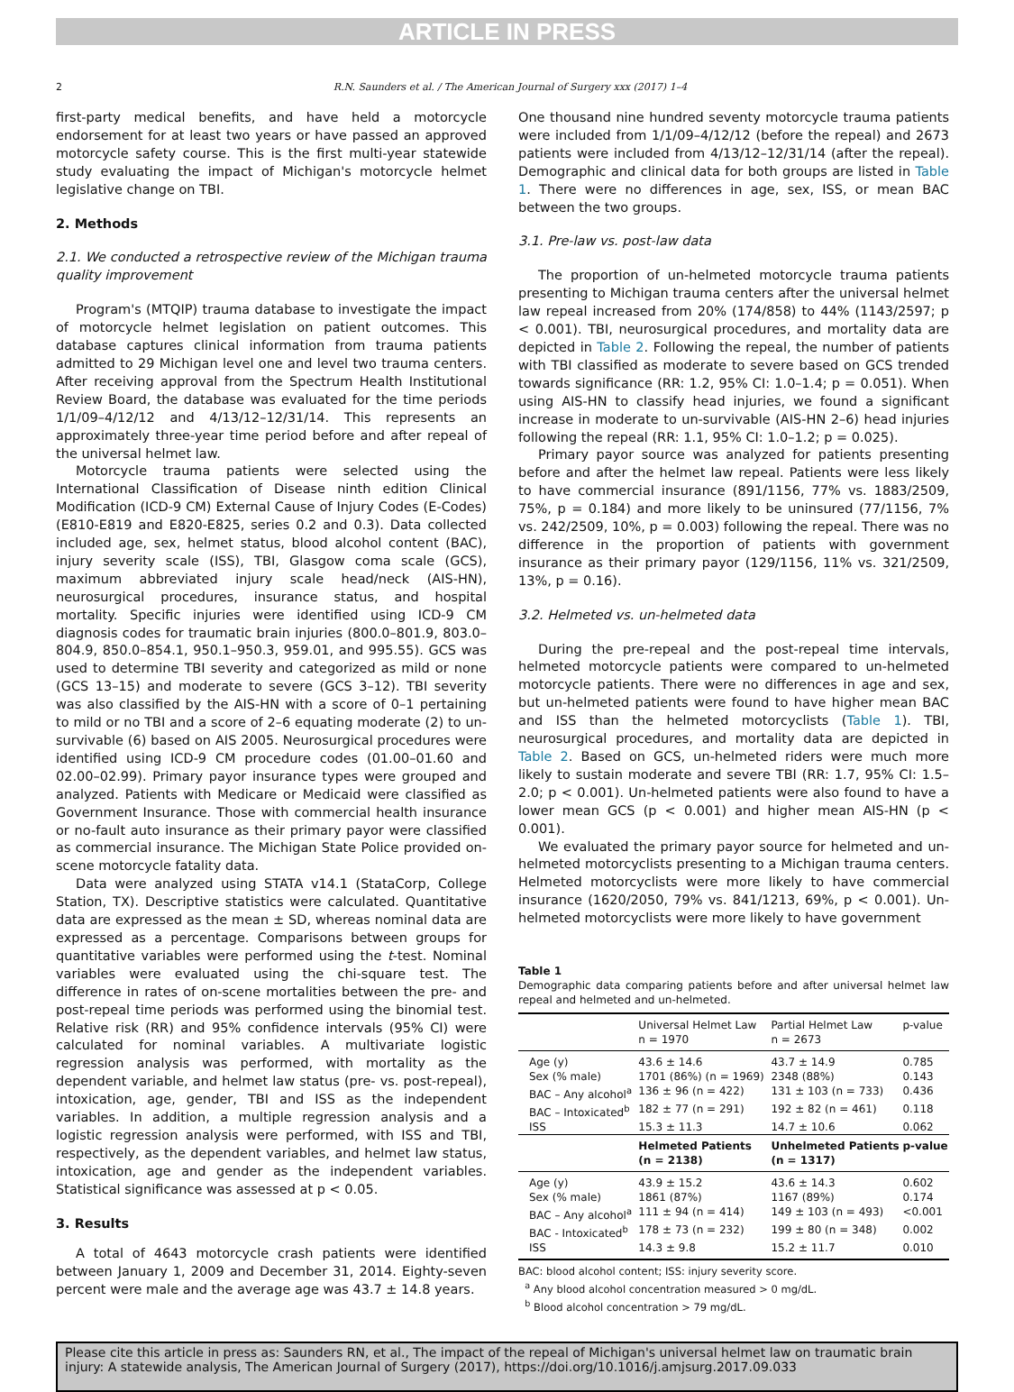ARTICLE IN PRESS
2 R.N. Saunders et al. / The American Journal of Surgery xxx (2017) 1–4
first-party medical benefits, and have held a motorcycle endorsement for at least two years or have passed an approved motorcycle safety course. This is the first multi-year statewide study evaluating the impact of Michigan's motorcycle helmet legislative change on TBI.
2. Methods
2.1. We conducted a retrospective review of the Michigan trauma quality improvement
Program's (MTQIP) trauma database to investigate the impact of motorcycle helmet legislation on patient outcomes. This database captures clinical information from trauma patients admitted to 29 Michigan level one and level two trauma centers. After receiving approval from the Spectrum Health Institutional Review Board, the database was evaluated for the time periods 1/1/09–4/12/12 and 4/13/12–12/31/14. This represents an approximately three-year time period before and after repeal of the universal helmet law.
Motorcycle trauma patients were selected using the International Classification of Disease ninth edition Clinical Modification (ICD-9 CM) External Cause of Injury Codes (E-Codes) (E810-E819 and E820-E825, series 0.2 and 0.3). Data collected included age, sex, helmet status, blood alcohol content (BAC), injury severity scale (ISS), TBI, Glasgow coma scale (GCS), maximum abbreviated injury scale head/neck (AIS-HN), neurosurgical procedures, insurance status, and hospital mortality. Specific injuries were identified using ICD-9 CM diagnosis codes for traumatic brain injuries (800.0–801.9, 803.0–804.9, 850.0–854.1, 950.1–950.3, 959.01, and 995.55). GCS was used to determine TBI severity and categorized as mild or none (GCS 13–15) and moderate to severe (GCS 3–12). TBI severity was also classified by the AIS-HN with a score of 0–1 pertaining to mild or no TBI and a score of 2–6 equating moderate (2) to un-survivable (6) based on AIS 2005. Neurosurgical procedures were identified using ICD-9 CM procedure codes (01.00–01.60 and 02.00–02.99). Primary payor insurance types were grouped and analyzed. Patients with Medicare or Medicaid were classified as Government Insurance. Those with commercial health insurance or no-fault auto insurance as their primary payor were classified as commercial insurance. The Michigan State Police provided on-scene motorcycle fatality data.
Data were analyzed using STATA v14.1 (StataCorp, College Station, TX). Descriptive statistics were calculated. Quantitative data are expressed as the mean ± SD, whereas nominal data are expressed as a percentage. Comparisons between groups for quantitative variables were performed using the t-test. Nominal variables were evaluated using the chi-square test. The difference in rates of on-scene mortalities between the pre- and post-repeal time periods was performed using the binomial test. Relative risk (RR) and 95% confidence intervals (95% CI) were calculated for nominal variables. A multivariate logistic regression analysis was performed, with mortality as the dependent variable, and helmet law status (pre- vs. post-repeal), intoxication, age, gender, TBI and ISS as the independent variables. In addition, a multiple regression analysis and a logistic regression analysis were performed, with ISS and TBI, respectively, as the dependent variables, and helmet law status, intoxication, age and gender as the independent variables. Statistical significance was assessed at p < 0.05.
3. Results
A total of 4643 motorcycle crash patients were identified between January 1, 2009 and December 31, 2014. Eighty-seven percent were male and the average age was 43.7 ± 14.8 years.
One thousand nine hundred seventy motorcycle trauma patients were included from 1/1/09–4/12/12 (before the repeal) and 2673 patients were included from 4/13/12–12/31/14 (after the repeal). Demographic and clinical data for both groups are listed in Table 1. There were no differences in age, sex, ISS, or mean BAC between the two groups.
3.1. Pre-law vs. post-law data
The proportion of un-helmeted motorcycle trauma patients presenting to Michigan trauma centers after the universal helmet law repeal increased from 20% (174/858) to 44% (1143/2597; p < 0.001). TBI, neurosurgical procedures, and mortality data are depicted in Table 2. Following the repeal, the number of patients with TBI classified as moderate to severe based on GCS trended towards significance (RR: 1.2, 95% CI: 1.0–1.4; p = 0.051). When using AIS-HN to classify head injuries, we found a significant increase in moderate to un-survivable (AIS-HN 2–6) head injuries following the repeal (RR: 1.1, 95% CI: 1.0–1.2; p = 0.025).
Primary payor source was analyzed for patients presenting before and after the helmet law repeal. Patients were less likely to have commercial insurance (891/1156, 77% vs. 1883/2509, 75%, p = 0.184) and more likely to be uninsured (77/1156, 7% vs. 242/2509, 10%, p = 0.003) following the repeal. There was no difference in the proportion of patients with government insurance as their primary payor (129/1156, 11% vs. 321/2509, 13%, p = 0.16).
3.2. Helmeted vs. un-helmeted data
During the pre-repeal and the post-repeal time intervals, helmeted motorcycle patients were compared to un-helmeted motorcycle patients. There were no differences in age and sex, but un-helmeted patients were found to have higher mean BAC and ISS than the helmeted motorcyclists (Table 1). TBI, neurosurgical procedures, and mortality data are depicted in Table 2. Based on GCS, un-helmeted riders were much more likely to sustain moderate and severe TBI (RR: 1.7, 95% CI: 1.5–2.0; p < 0.001). Un-helmeted patients were also found to have a lower mean GCS (p < 0.001) and higher mean AIS-HN (p < 0.001).
We evaluated the primary payor source for helmeted and un-helmeted motorcyclists presenting to a Michigan trauma centers. Helmeted motorcyclists were more likely to have commercial insurance (1620/2050, 79% vs. 841/1213, 69%, p < 0.001). Un-helmeted motorcyclists were more likely to have government
Table 1
Demographic data comparing patients before and after universal helmet law repeal and helmeted and un-helmeted.
| | Universal Helmet Law n = 1970 | Partial Helmet Law n = 2673 | p-value |
| --- | --- | --- | --- |
| Age (y) | 43.6 ± 14.6 | 43.7 ± 14.9 | 0.785 |
| Sex (% male) | 1701 (86%) (n = 1969) | 2348 (88%) | 0.143 |
| BAC – Any alcohol<sup>a</sup> | 136 ± 96 (n = 422) | 131 ± 103 (n = 733) | 0.436 |
| BAC – Intoxicated<sup>b</sup> | 182 ± 77 (n = 291) | 192 ± 82 (n = 461) | 0.118 |
| ISS | 15.3 ± 11.3 | 14.7 ± 10.6 | 0.062 |
| | Helmeted Patients (n = 2138) | Unhelmeted Patients (n = 1317) | p-value |
| Age (y) | 43.9 ± 15.2 | 43.6 ± 14.3 | 0.602 |
| Sex (% male) | 1861 (87%) | 1167 (89%) | 0.174 |
| BAC – Any alcohol<sup>a</sup> | 111 ± 94 (n = 414) | 149 ± 103 (n = 493) | <0.001 |
| BAC - Intoxicated<sup>b</sup> | 178 ± 73 (n = 232) | 199 ± 80 (n = 348) | 0.002 |
| ISS | 14.3 ± 9.8 | 15.2 ± 11.7 | 0.010 |
BAC: blood alcohol content; ISS: injury severity score.
<sup>a</sup> Any blood alcohol concentration measured > 0 mg/dL.
<sup>b</sup> Blood alcohol concentration > 79 mg/dL.
Please cite this article in press as: Saunders RN, et al., The impact of the repeal of Michigan's universal helmet law on traumatic brain injury: A statewide analysis, The American Journal of Surgery (2017), https://doi.org/10.1016/j.amjsurg.2017.09.033